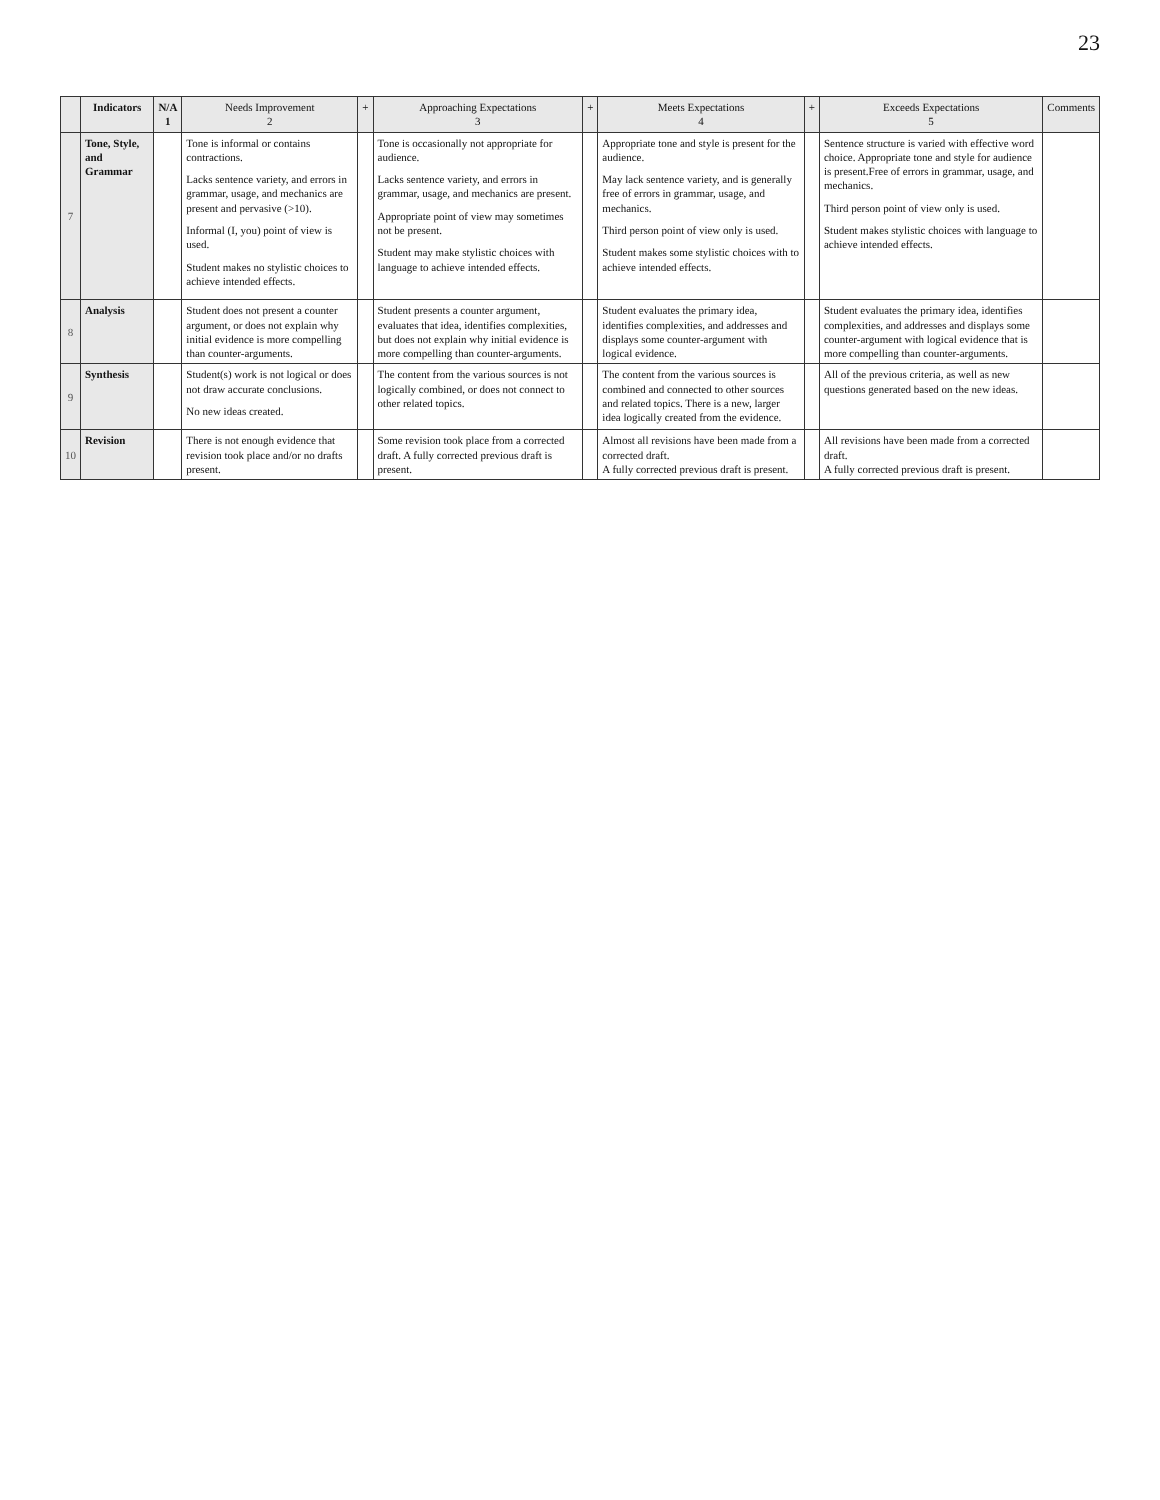23
| | Indicators | N/A 1 | Needs Improvement 2 | + | Approaching Expectations 3 | + | Meets Expectations 4 | + | Exceeds Expectations 5 | Comments |
| --- | --- | --- | --- | --- | --- | --- | --- | --- | --- | --- |
| 7 | Tone, Style, and Grammar | | Tone is informal or contains contractions. Lacks sentence variety, and errors in grammar, usage, and mechanics are present and pervasive (>10). Informal (I, you) point of view is used. Student makes no stylistic choices to achieve intended effects. | | Tone is occasionally not appropriate for audience. Lacks sentence variety, and errors in grammar, usage, and mechanics are present. Appropriate point of view may sometimes not be present. Student may make stylistic choices with language to achieve intended effects. | | Appropriate tone and style is present for the audience. May lack sentence variety, and is generally free of errors in grammar, usage, and mechanics. Third person point of view only is used. Student makes some stylistic choices with to achieve intended effects. | | Sentence structure is varied with effective word choice. Appropriate tone and style for audience is present.Free of errors in grammar, usage, and mechanics. Third person point of view only is used. Student makes stylistic choices with language to achieve intended effects. | |
| 8 | Analysis | | Student does not present a counter argument, or does not explain why initial evidence is more compelling than counter-arguments. | | Student presents a counter argument, evaluates that idea, identifies complexities, but does not explain why initial evidence is more compelling than counter-arguments. | | Student evaluates the primary idea, identifies complexities, and addresses and displays some counter-argument with logical evidence. | | Student evaluates the primary idea, identifies complexities, and addresses and displays some counter-argument with logical evidence that is more compelling than counter-arguments. | |
| 9 | Synthesis | | Student(s) work is not logical or does not draw accurate conclusions. No new ideas created. | | The content from the various sources is not logically combined, or does not connect to other related topics. | | The content from the various sources is combined and connected to other sources and related topics. There is a new, larger idea logically created from the evidence. | | All of the previous criteria, as well as new questions generated based on the new ideas. | |
| 10 | Revision | | There is not enough evidence that revision took place and/or no drafts present. | | Some revision took place from a corrected draft. A fully corrected previous draft is present. | | Almost all revisions have been made from a corrected draft. A fully corrected previous draft is present. | | All revisions have been made from a corrected draft. A fully corrected previous draft is present. | |